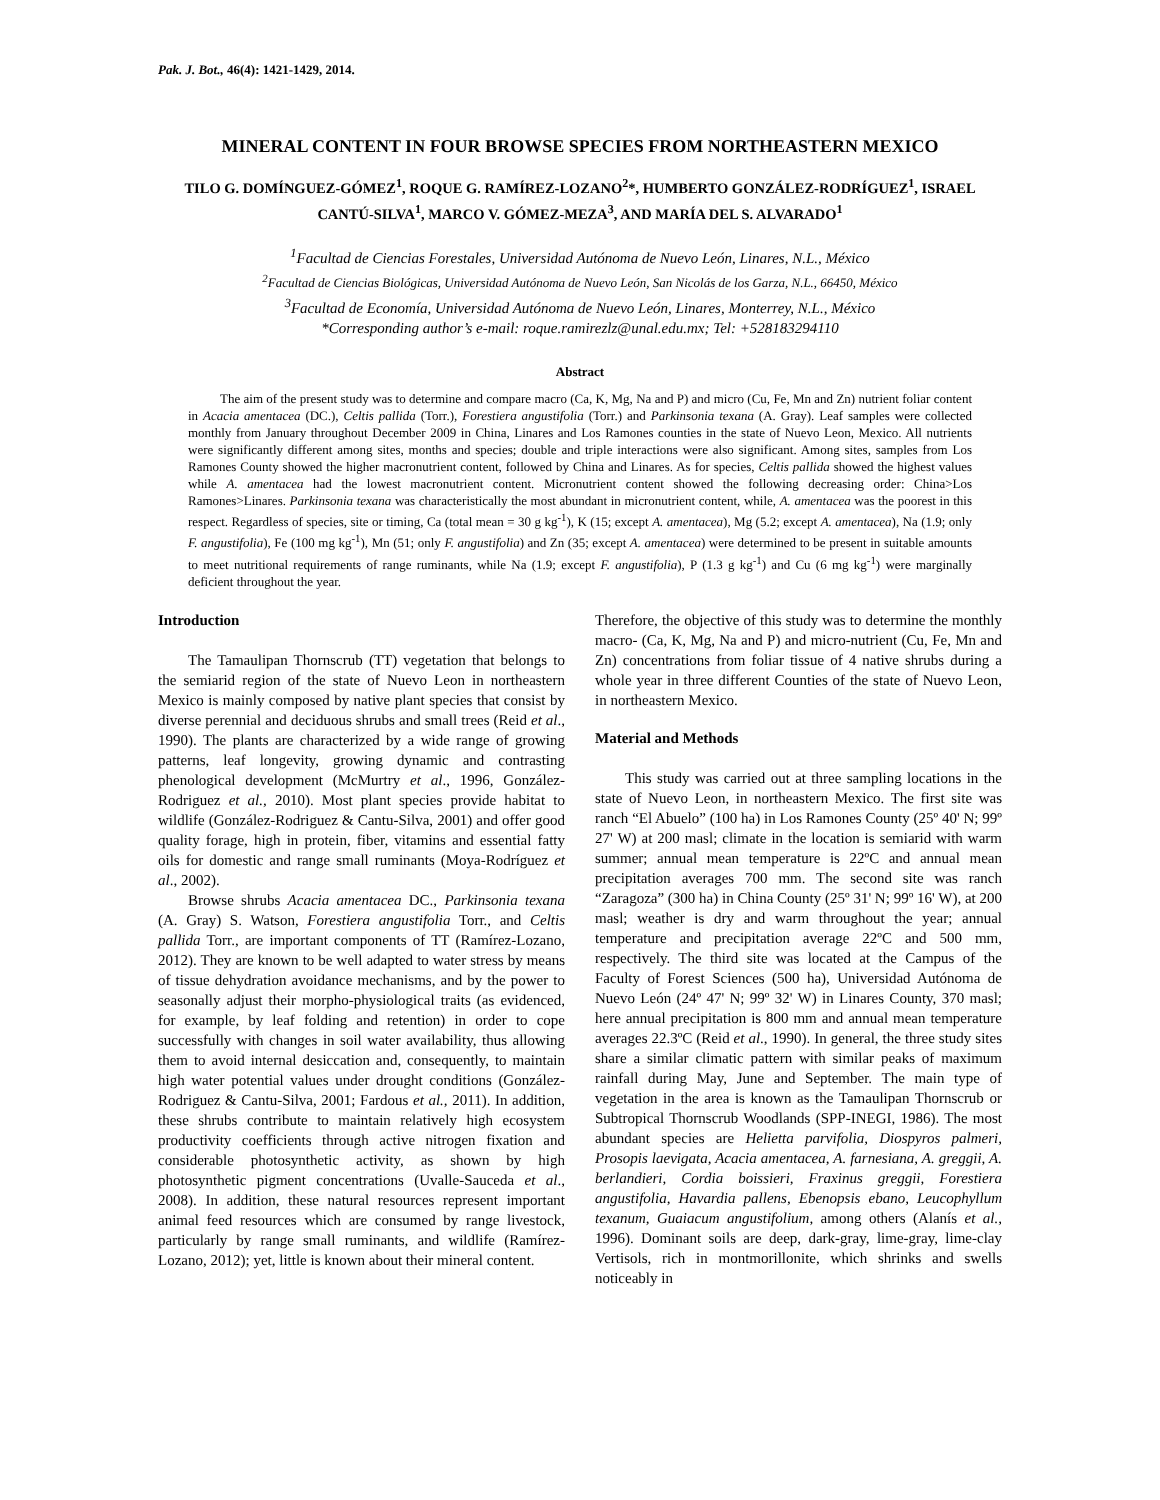Pak. J. Bot., 46(4): 1421-1429, 2014.
MINERAL CONTENT IN FOUR BROWSE SPECIES FROM NORTHEASTERN MEXICO
TILO G. DOMÍNGUEZ-GÓMEZ<sup>1</sup>, ROQUE G. RAMÍREZ-LOZANO<sup>2</sup>*, HUMBERTO GONZÁLEZ-RODRÍGUEZ<sup>1</sup>, ISRAEL CANTÚ-SILVA<sup>1</sup>, MARCO V. GÓMEZ-MEZA<sup>3</sup>, AND MARÍA DEL S. ALVARADO<sup>1</sup>
<sup>1</sup> Facultad de Ciencias Forestales, Universidad Autónoma de Nuevo León, Linares, N.L., México
<sup>2</sup> Facultad de Ciencias Biológicas, Universidad Autónoma de Nuevo León, San Nicolás de los Garza, N.L., 66450, México
<sup>3</sup> Facultad de Economía, Universidad Autónoma de Nuevo León, Linares, Monterrey, N.L., México
*Corresponding author’s e-mail: roque.ramirezlz@unal.edu.mx; Tel: +528183294110
Abstract
The aim of the present study was to determine and compare macro (Ca, K, Mg, Na and P) and micro (Cu, Fe, Mn and Zn) nutrient foliar content in Acacia amentacea (DC.), Celtis pallida (Torr.), Forestiera angustifolia (Torr.) and Parkinsonia texana (A. Gray). Leaf samples were collected monthly from January throughout December 2009 in China, Linares and Los Ramones counties in the state of Nuevo Leon, Mexico. All nutrients were significantly different among sites, months and species; double and triple interactions were also significant. Among sites, samples from Los Ramones County showed the higher macronutrient content, followed by China and Linares. As for species, Celtis pallida showed the highest values while A. amentacea had the lowest macronutrient content. Micronutrient content showed the following decreasing order: China>Los Ramones>Linares. Parkinsonia texana was characteristically the most abundant in micronutrient content, while, A. amentacea was the poorest in this respect. Regardless of species, site or timing, Ca (total mean = 30 g kg<sup>-1</sup>), K (15; except A. amentacea), Mg (5.2; except A. amentacea), Na (1.9; only F. angustifolia), Fe (100 mg kg<sup>-1</sup>), Mn (51; only F. angustifolia) and Zn (35; except A. amentacea) were determined to be present in suitable amounts to meet nutritional requirements of range ruminants, while Na (1.9; except F. angustifolia), P (1.3 g kg<sup>-1</sup>) and Cu (6 mg kg<sup>-1</sup>) were marginally deficient throughout the year.
Introduction
The Tamaulipan Thornscrub (TT) vegetation that belongs to the semiarid region of the state of Nuevo Leon in northeastern Mexico is mainly composed by native plant species that consist by diverse perennial and deciduous shrubs and small trees (Reid et al., 1990). The plants are characterized by a wide range of growing patterns, leaf longevity, growing dynamic and contrasting phenological development (McMurtry et al., 1996, González-Rodriguez et al., 2010). Most plant species provide habitat to wildlife (González-Rodriguez & Cantu-Silva, 2001) and offer good quality forage, high in protein, fiber, vitamins and essential fatty oils for domestic and range small ruminants (Moya-Rodríguez et al., 2002).
Browse shrubs Acacia amentacea DC., Parkinsonia texana (A. Gray) S. Watson, Forestiera angustifolia Torr., and Celtis pallida Torr., are important components of TT (Ramírez-Lozano, 2012). They are known to be well adapted to water stress by means of tissue dehydration avoidance mechanisms, and by the power to seasonally adjust their morpho-physiological traits (as evidenced, for example, by leaf folding and retention) in order to cope successfully with changes in soil water availability, thus allowing them to avoid internal desiccation and, consequently, to maintain high water potential values under drought conditions (González-Rodriguez & Cantu-Silva, 2001; Fardous et al., 2011). In addition, these shrubs contribute to maintain relatively high ecosystem productivity coefficients through active nitrogen fixation and considerable photosynthetic activity, as shown by high photosynthetic pigment concentrations (Uvalle-Sauceda et al., 2008). In addition, these natural resources represent important animal feed resources which are consumed by range livestock, particularly by range small ruminants, and wildlife (Ramírez-Lozano, 2012); yet, little is known about their mineral content.
Therefore, the objective of this study was to determine the monthly macro- (Ca, K, Mg, Na and P) and micro-nutrient (Cu, Fe, Mn and Zn) concentrations from foliar tissue of 4 native shrubs during a whole year in three different Counties of the state of Nuevo Leon, in northeastern Mexico.
Material and Methods
This study was carried out at three sampling locations in the state of Nuevo Leon, in northeastern Mexico. The first site was ranch “El Abuelo” (100 ha) in Los Ramones County (25º 40' N; 99º 27' W) at 200 masl; climate in the location is semiarid with warm summer; annual mean temperature is 22ºC and annual mean precipitation averages 700 mm. The second site was ranch “Zaragoza” (300 ha) in China County (25º 31' N; 99º 16' W), at 200 masl; weather is dry and warm throughout the year; annual temperature and precipitation average 22ºC and 500 mm, respectively. The third site was located at the Campus of the Faculty of Forest Sciences (500 ha), Universidad Autónoma de Nuevo León (24º 47' N; 99º 32' W) in Linares County, 370 masl; here annual precipitation is 800 mm and annual mean temperature averages 22.3ºC (Reid et al., 1990). In general, the three study sites share a similar climatic pattern with similar peaks of maximum rainfall during May, June and September. The main type of vegetation in the area is known as the Tamaulipan Thornscrub or Subtropical Thornscrub Woodlands (SPP-INEGI, 1986). The most abundant species are Helietta parvifolia, Diospyros palmeri, Prosopis laevigata, Acacia amentacea, A. farnesiana, A. greggii, A. berlandieri, Cordia boissieri, Fraxinus greggii, Forestiera angustifolia, Havardia pallens, Ebenopsis ebano, Leucophyllum texanum, Guaiacum angustifolium, among others (Alanís et al., 1996). Dominant soils are deep, dark-gray, lime-gray, lime-clay Vertisols, rich in montmorillonite, which shrinks and swells noticeably in